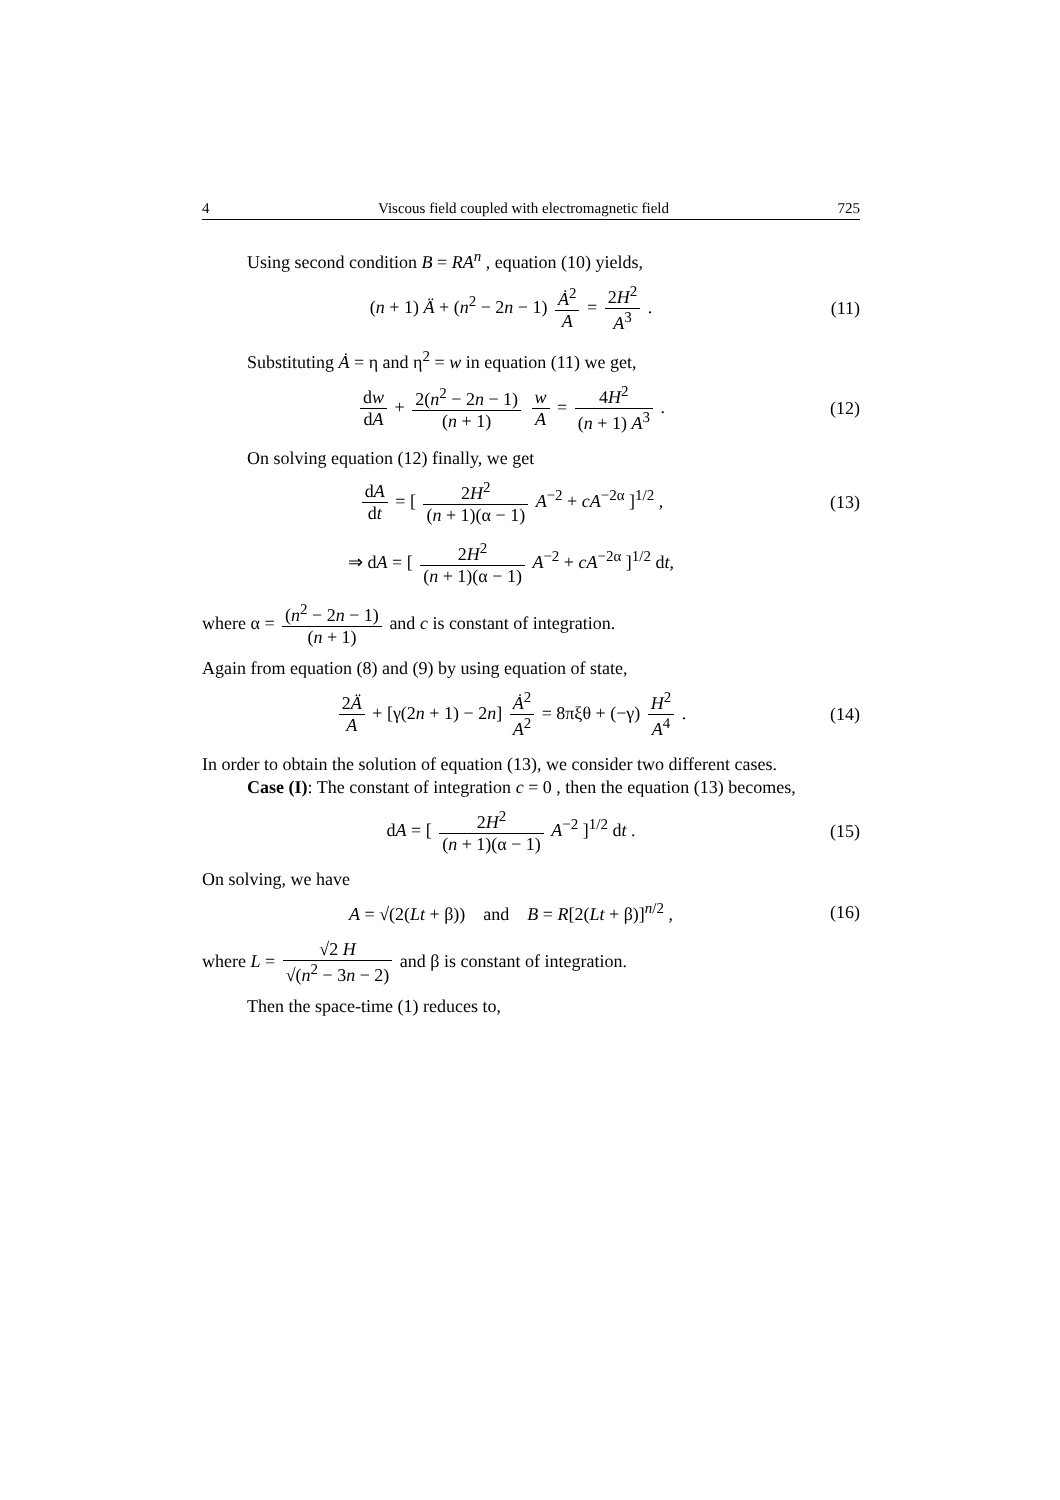4 Viscous field coupled with electromagnetic field 725
Using second condition B = RA<sup>n</sup> , equation (10) yields,
(n + 1) Ä + (n<sup>2</sup> − 2n − 1) Ȧ<sup>2</sup> A = 2H<sup>2</sup> A<sup>3</sup> .
(11)
Substituting Ȧ = η and η<sup>2</sup> = w in equation (11) we get,
dw dA + 2(n<sup>2</sup> − 2n − 1) (n + 1) w A = 4H<sup>2</sup> (n + 1) A<sup>3</sup> .
(12)
On solving equation (12) finally, we get
dA dt = [ 2H<sup>2</sup> (n + 1)(α − 1) A<sup>−2</sup> + cA<sup>−2α</sup> ]<sup>1/2</sup> ,
(13)
⇒ dA = [ 2H<sup>2</sup> (n + 1)(α − 1) A<sup>−2</sup> + cA<sup>−2α</sup> ]<sup>1/2</sup> dt,
where α = (n<sup>2</sup> − 2n − 1) (n + 1) and c is constant of integration.
Again from equation (8) and (9) by using equation of state,
2Ä A + [γ(2n + 1) − 2n] Ȧ<sup>2</sup> A<sup>2</sup> = 8πξθ + (−γ) H<sup>2</sup> A<sup>4</sup> .
(14)
In order to obtain the solution of equation (13), we consider two different cases.
Case (I): The constant of integration c = 0 , then the equation (13) becomes,
dA = [ 2H<sup>2</sup> (n + 1)(α − 1) A<sup>−2</sup> ]<sup>1/2</sup> dt .
(15)
On solving, we have
A = √(2(Lt + β)) and B = R[2(Lt + β)]<sup>n/2</sup> ,
(16)
where L = √2 H √(n<sup>2</sup> − 3n − 2) and β is constant of integration.
Then the space-time (1) reduces to,